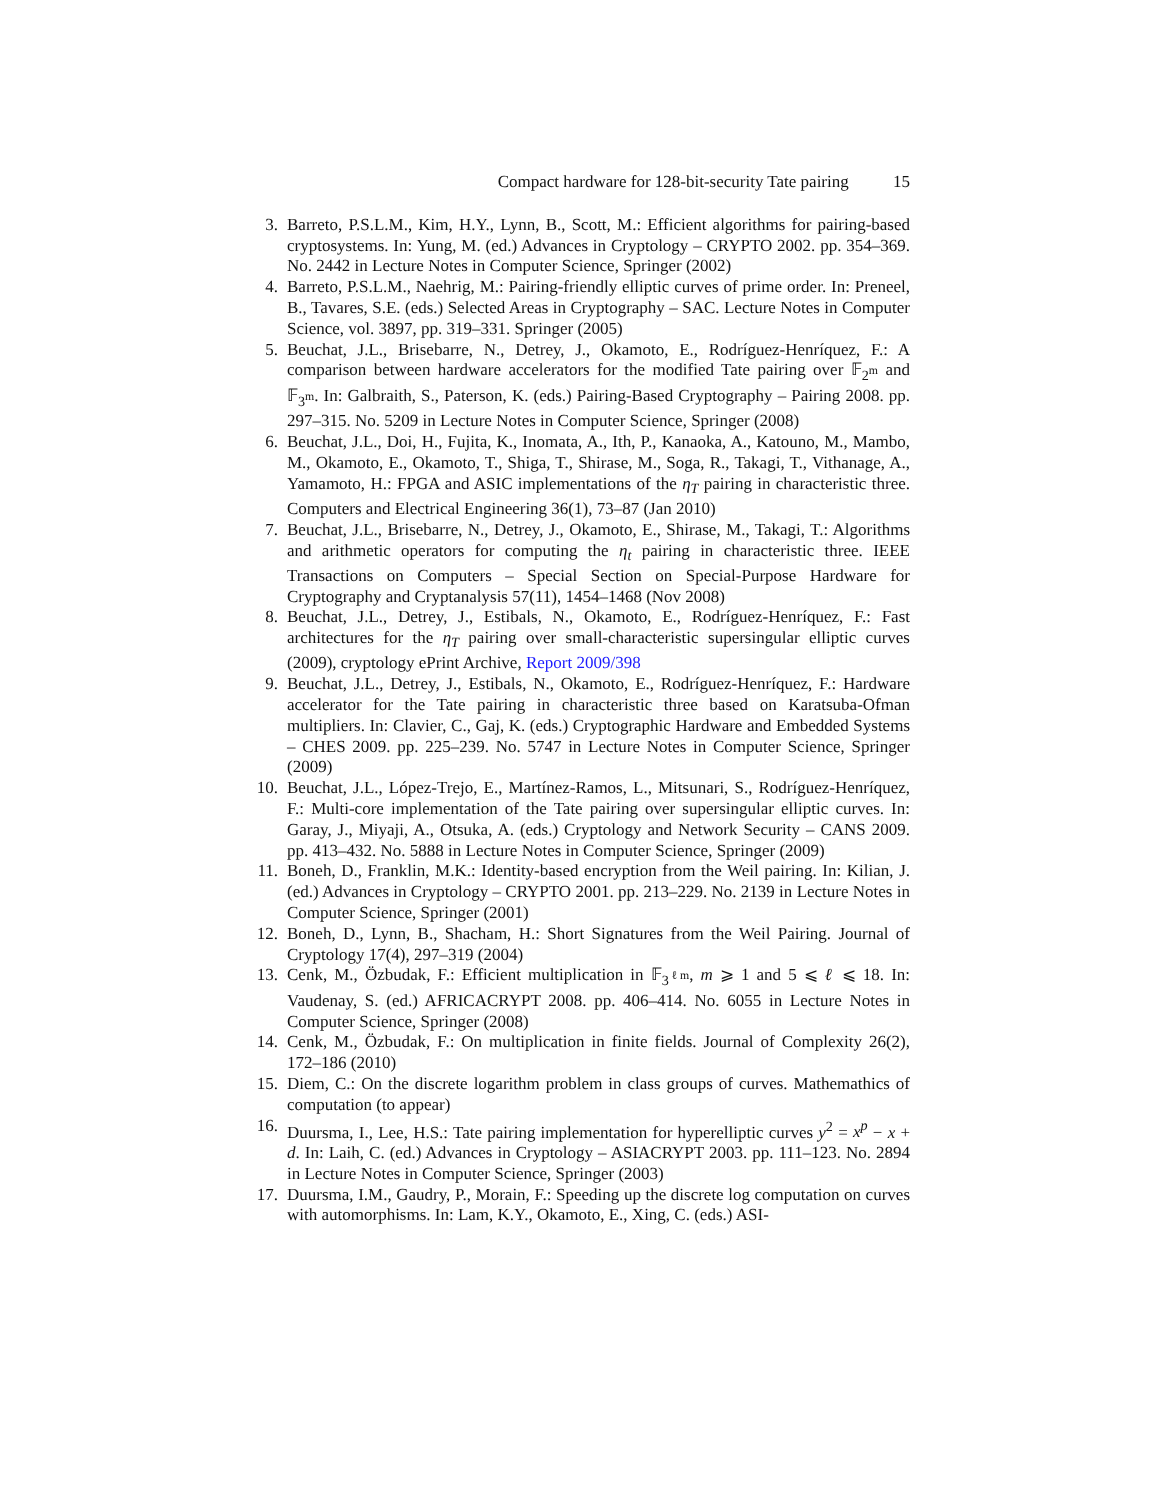Compact hardware for 128-bit-security Tate pairing 15
3. Barreto, P.S.L.M., Kim, H.Y., Lynn, B., Scott, M.: Efficient algorithms for pairing-based cryptosystems. In: Yung, M. (ed.) Advances in Cryptology – CRYPTO 2002. pp. 354–369. No. 2442 in Lecture Notes in Computer Science, Springer (2002)
4. Barreto, P.S.L.M., Naehrig, M.: Pairing-friendly elliptic curves of prime order. In: Preneel, B., Tavares, S.E. (eds.) Selected Areas in Cryptography – SAC. Lecture Notes in Computer Science, vol. 3897, pp. 319–331. Springer (2005)
5. Beuchat, J.L., Brisebarre, N., Detrey, J., Okamoto, E., Rodríguez-Henríquez, F.: A comparison between hardware accelerators for the modified Tate pairing over 𝔽<sub>2<sup>m</sup></sub> and 𝔽<sub>3<sup>m</sup></sub>. In: Galbraith, S., Paterson, K. (eds.) Pairing-Based Cryptography – Pairing 2008. pp. 297–315. No. 5209 in Lecture Notes in Computer Science, Springer (2008)
6. Beuchat, J.L., Doi, H., Fujita, K., Inomata, A., Ith, P., Kanaoka, A., Katouno, M., Mambo, M., Okamoto, E., Okamoto, T., Shiga, T., Shirase, M., Soga, R., Takagi, T., Vithanage, A., Yamamoto, H.: FPGA and ASIC implementations of the η<sub>T</sub> pairing in characteristic three. Computers and Electrical Engineering 36(1), 73–87 (Jan 2010)
7. Beuchat, J.L., Brisebarre, N., Detrey, J., Okamoto, E., Shirase, M., Takagi, T.: Algorithms and arithmetic operators for computing the η<sub>t</sub> pairing in characteristic three. IEEE Transactions on Computers – Special Section on Special-Purpose Hardware for Cryptography and Cryptanalysis 57(11), 1454–1468 (Nov 2008)
8. Beuchat, J.L., Detrey, J., Estibals, N., Okamoto, E., Rodríguez-Henríquez, F.: Fast architectures for the η<sub>T</sub> pairing over small-characteristic supersingular elliptic curves (2009), cryptology ePrint Archive, Report 2009/398
9. Beuchat, J.L., Detrey, J., Estibals, N., Okamoto, E., Rodríguez-Henríquez, F.: Hardware accelerator for the Tate pairing in characteristic three based on Karatsuba-Ofman multipliers. In: Clavier, C., Gaj, K. (eds.) Cryptographic Hardware and Embedded Systems – CHES 2009. pp. 225–239. No. 5747 in Lecture Notes in Computer Science, Springer (2009)
10. Beuchat, J.L., López-Trejo, E., Martínez-Ramos, L., Mitsunari, S., Rodríguez-Henríquez, F.: Multi-core implementation of the Tate pairing over supersingular elliptic curves. In: Garay, J., Miyaji, A., Otsuka, A. (eds.) Cryptology and Network Security – CANS 2009. pp. 413–432. No. 5888 in Lecture Notes in Computer Science, Springer (2009)
11. Boneh, D., Franklin, M.K.: Identity-based encryption from the Weil pairing. In: Kilian, J. (ed.) Advances in Cryptology – CRYPTO 2001. pp. 213–229. No. 2139 in Lecture Notes in Computer Science, Springer (2001)
12. Boneh, D., Lynn, B., Shacham, H.: Short Signatures from the Weil Pairing. Journal of Cryptology 17(4), 297–319 (2004)
13. Cenk, M., Özbudak, F.: Efficient multiplication in 𝔽<sub>3<sup>ℓm</sup></sub>, m ⩾ 1 and 5 ⩽ ℓ ⩽ 18. In: Vaudenay, S. (ed.) AFRICACRYPT 2008. pp. 406–414. No. 6055 in Lecture Notes in Computer Science, Springer (2008)
14. Cenk, M., Özbudak, F.: On multiplication in finite fields. Journal of Complexity 26(2), 172–186 (2010)
15. Diem, C.: On the discrete logarithm problem in class groups of curves. Mathemathics of computation (to appear)
16. Duursma, I., Lee, H.S.: Tate pairing implementation for hyperelliptic curves y<sup>2</sup> = x<sup>p</sup> − x + d. In: Laih, C. (ed.) Advances in Cryptology – ASIACRYPT 2003. pp. 111–123. No. 2894 in Lecture Notes in Computer Science, Springer (2003)
17. Duursma, I.M., Gaudry, P., Morain, F.: Speeding up the discrete log computation on curves with automorphisms. In: Lam, K.Y., Okamoto, E., Xing, C. (eds.) ASI-